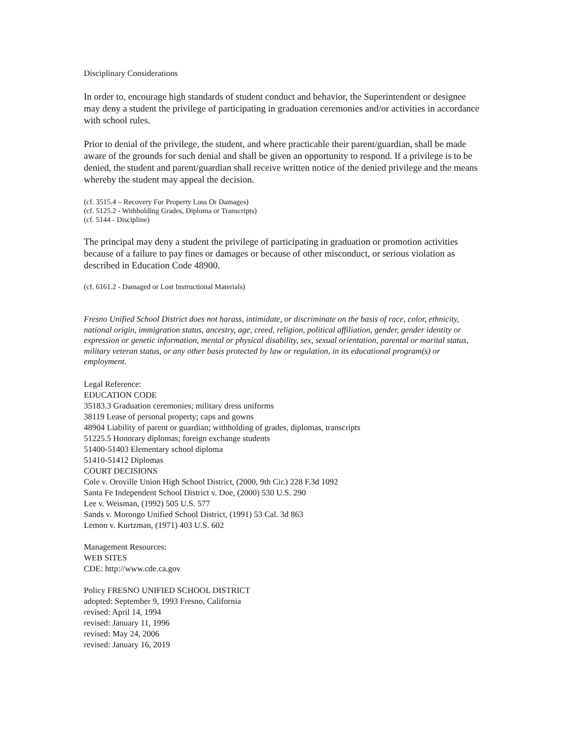Disciplinary Considerations
In order to, encourage high standards of student conduct and behavior, the Superintendent or designee may deny a student the privilege of participating in graduation ceremonies and/or activities in accordance with school rules.
Prior to denial of the privilege, the student, and where practicable their parent/guardian, shall be made aware of the grounds for such denial and shall be given an opportunity to respond. If a privilege is to be denied, the student and parent/guardian shall receive written notice of the denied privilege and the means whereby the student may appeal the decision.
(cf. 3515.4 – Recovery For Property Loss Or Damages)
(cf. 5125.2 - Withholding Grades, Diploma or Transcripts)
(cf. 5144 - Discipline)
The principal may deny a student the privilege of participating in graduation or promotion activities because of a failure to pay fines or damages or because of other misconduct, or serious violation as described in Education Code 48900.
(cf. 6161.2 - Damaged or Lost Instructional Materials)
Fresno Unified School District does not harass, intimidate, or discriminate on the basis of race, color, ethnicity, national origin, immigration status, ancestry, age, creed, religion, political affiliation, gender, gender identity or expression or genetic information, mental or physical disability, sex, sexual orientation, parental or marital status, military veteran status, or any other basis protected by law or regulation, in its educational program(s) or employment.
Legal Reference:
EDUCATION CODE
35183.3 Graduation ceremonies; military dress uniforms
38119 Lease of personal property; caps and gowns
48904 Liability of parent or guardian; withholding of grades, diplomas, transcripts
51225.5 Honorary diplomas; foreign exchange students
51400-51403 Elementary school diploma
51410-51412 Diplomas
COURT DECISIONS
Cole v. Oroville Union High School District, (2000, 9th Cir.) 228 F.3d 1092
Santa Fe Independent School District v. Doe, (2000) 530 U.S. 290
Lee v. Weisman, (1992) 505 U.S. 577
Sands v. Morongo Unified School District, (1991) 53 Cal. 3d 863
Lemon v. Kurtzman, (1971) 403 U.S. 602
Management Resources:
WEB SITES
CDE: http://www.cde.ca.gov
Policy FRESNO UNIFIED SCHOOL DISTRICT
adopted: September 9, 1993 Fresno, California
revised: April 14, 1994
revised: January 11, 1996
revised: May 24, 2006
revised: January 16, 2019